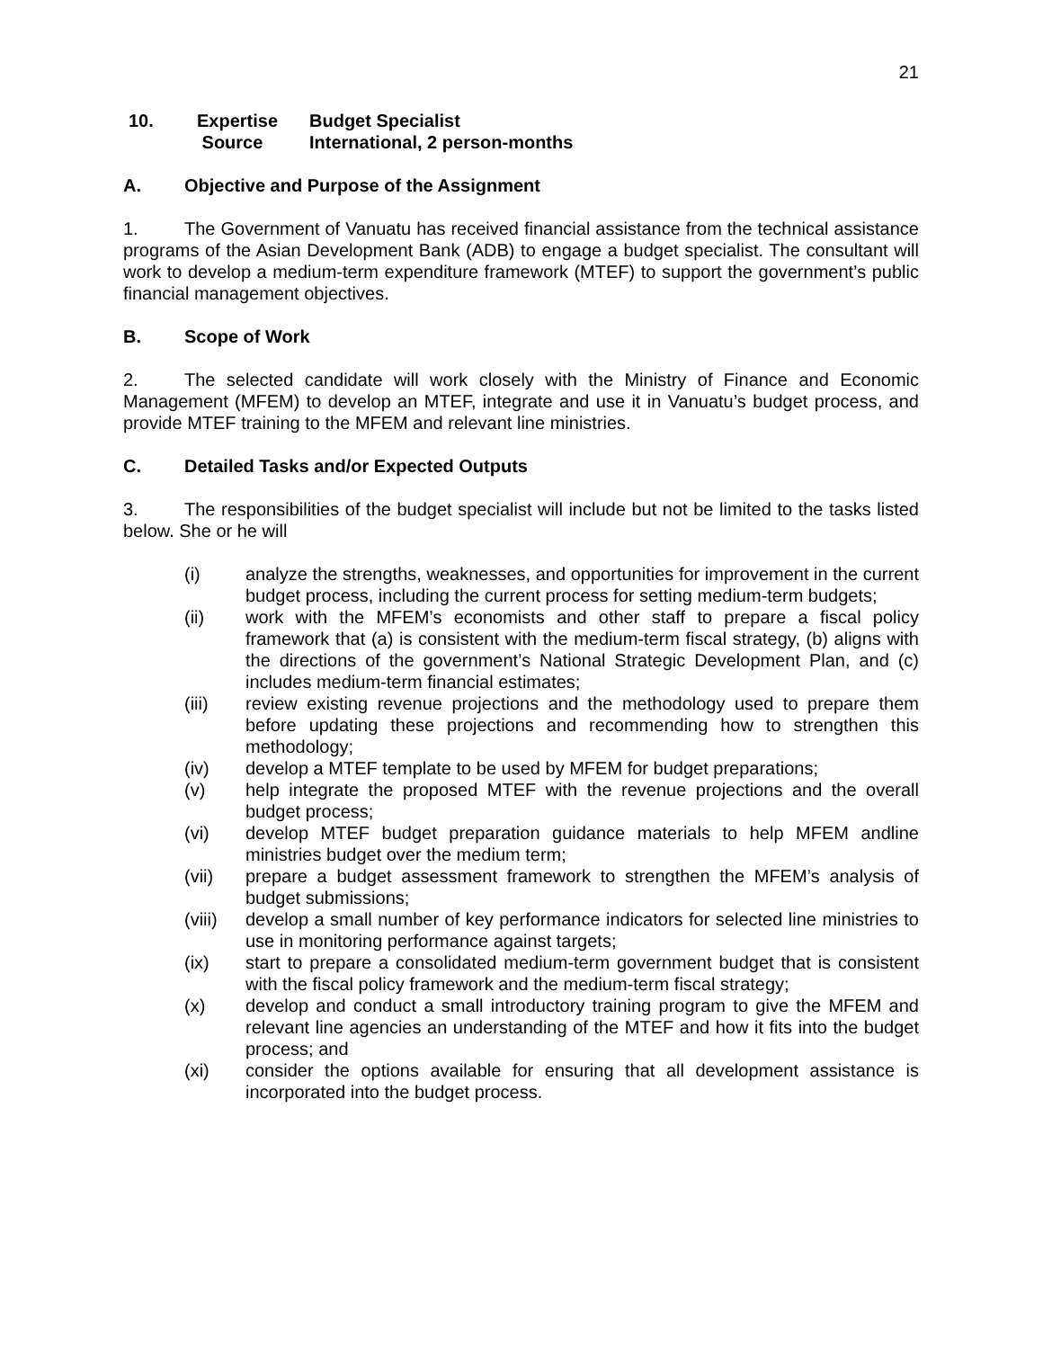21
10. Expertise
Source
Budget Specialist
International, 2 person-months
A. Objective and Purpose of the Assignment
1. The Government of Vanuatu has received financial assistance from the technical assistance programs of the Asian Development Bank (ADB) to engage a budget specialist. The consultant will work to develop a medium-term expenditure framework (MTEF) to support the government’s public financial management objectives.
B. Scope of Work
2. The selected candidate will work closely with the Ministry of Finance and Economic Management (MFEM) to develop an MTEF, integrate and use it in Vanuatu’s budget process, and provide MTEF training to the MFEM and relevant line ministries.
C. Detailed Tasks and/or Expected Outputs
3. The responsibilities of the budget specialist will include but not be limited to the tasks listed below. She or he will
(i) analyze the strengths, weaknesses, and opportunities for improvement in the current budget process, including the current process for setting medium-term budgets;
(ii) work with the MFEM’s economists and other staff to prepare a fiscal policy framework that (a) is consistent with the medium-term fiscal strategy, (b) aligns with the directions of the government’s National Strategic Development Plan, and (c) includes medium-term financial estimates;
(iii) review existing revenue projections and the methodology used to prepare them before updating these projections and recommending how to strengthen this methodology;
(iv) develop a MTEF template to be used by MFEM for budget preparations;
(v) help integrate the proposed MTEF with the revenue projections and the overall budget process;
(vi) develop MTEF budget preparation guidance materials to help MFEM andline ministries budget over the medium term;
(vii) prepare a budget assessment framework to strengthen the MFEM’s analysis of budget submissions;
(viii) develop a small number of key performance indicators for selected line ministries to use in monitoring performance against targets;
(ix) start to prepare a consolidated medium-term government budget that is consistent with the fiscal policy framework and the medium-term fiscal strategy;
(x) develop and conduct a small introductory training program to give the MFEM and relevant line agencies an understanding of the MTEF and how it fits into the budget process; and
(xi) consider the options available for ensuring that all development assistance is incorporated into the budget process.